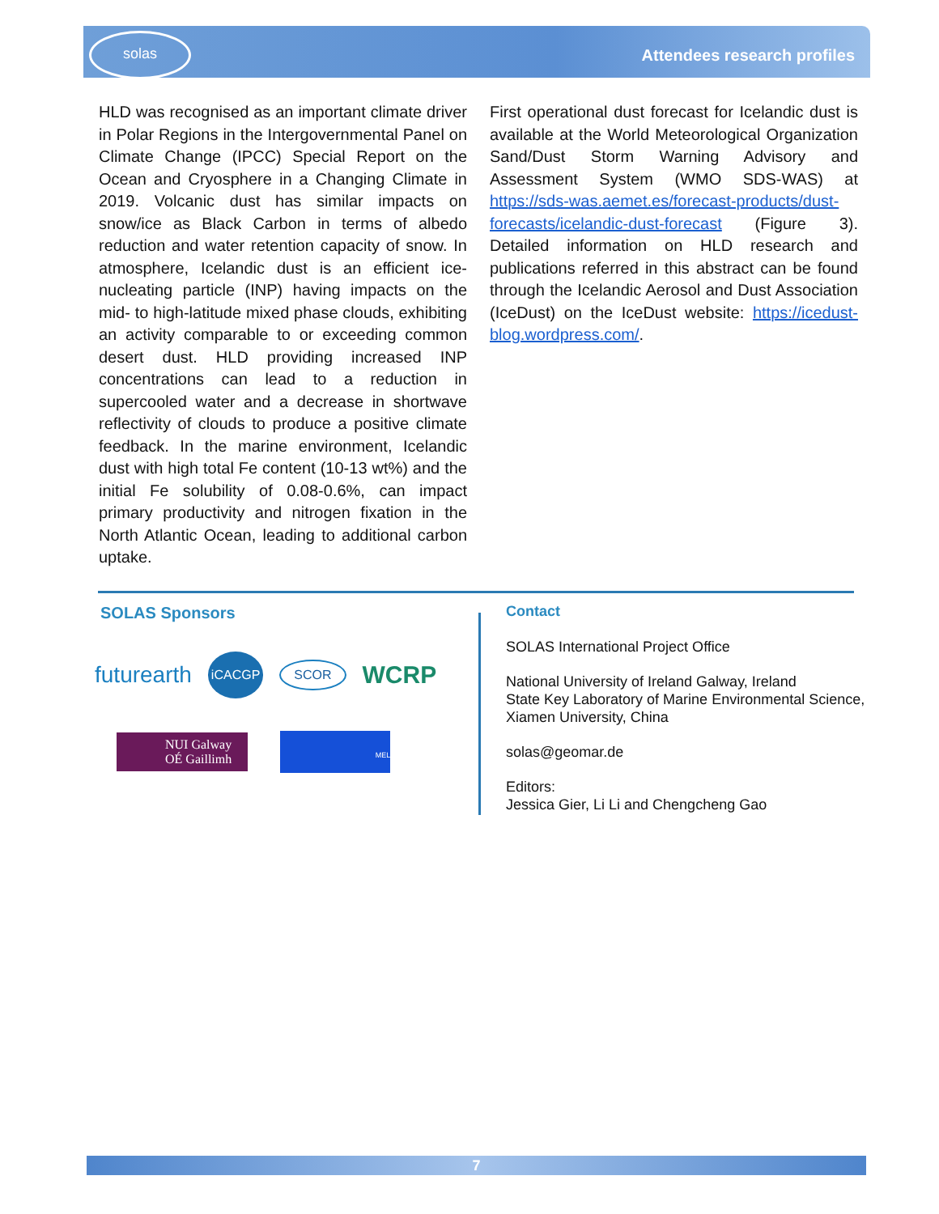solas
Attendees research profiles
HLD was recognised as an important climate driver in Polar Regions in the Intergovernmental Panel on Climate Change (IPCC) Special Report on the Ocean and Cryosphere in a Changing Climate in 2019. Volcanic dust has similar impacts on snow/ice as Black Carbon in terms of albedo reduction and water retention capacity of snow. In atmosphere, Icelandic dust is an efficient ice-nucleating particle (INP) having impacts on the mid- to high-latitude mixed phase clouds, exhibiting an activity comparable to or exceeding common desert dust. HLD providing increased INP concentrations can lead to a reduction in supercooled water and a decrease in shortwave reflectivity of clouds to produce a positive climate feedback. In the marine environment, Icelandic dust with high total Fe content (10-13 wt%) and the initial Fe solubility of 0.08-0.6%, can impact primary productivity and nitrogen fixation in the North Atlantic Ocean, leading to additional carbon uptake.
First operational dust forecast for Icelandic dust is available at the World Meteorological Organization Sand/Dust Storm Warning Advisory and Assessment System (WMO SDS-WAS) at https://sds-was.aemet.es/forecast-products/dust-forecasts/icelandic-dust-forecast (Figure 3). Detailed information on HLD research and publications referred in this abstract can be found through the Icelandic Aerosol and Dust Association (IceDust) on the IceDust website: https://icedust-blog.wordpress.com/.
SOLAS Sponsors
futurearth iCACGP SCOR WCRP
NUI Galway
OÉ Gaillimh MEL
Contact
SOLAS International Project Office
National University of Ireland Galway, Ireland
State Key Laboratory of Marine Environmental Science,
Xiamen University, China
solas@geomar.de
Editors:
Jessica Gier, Li Li and Chengcheng Gao
7